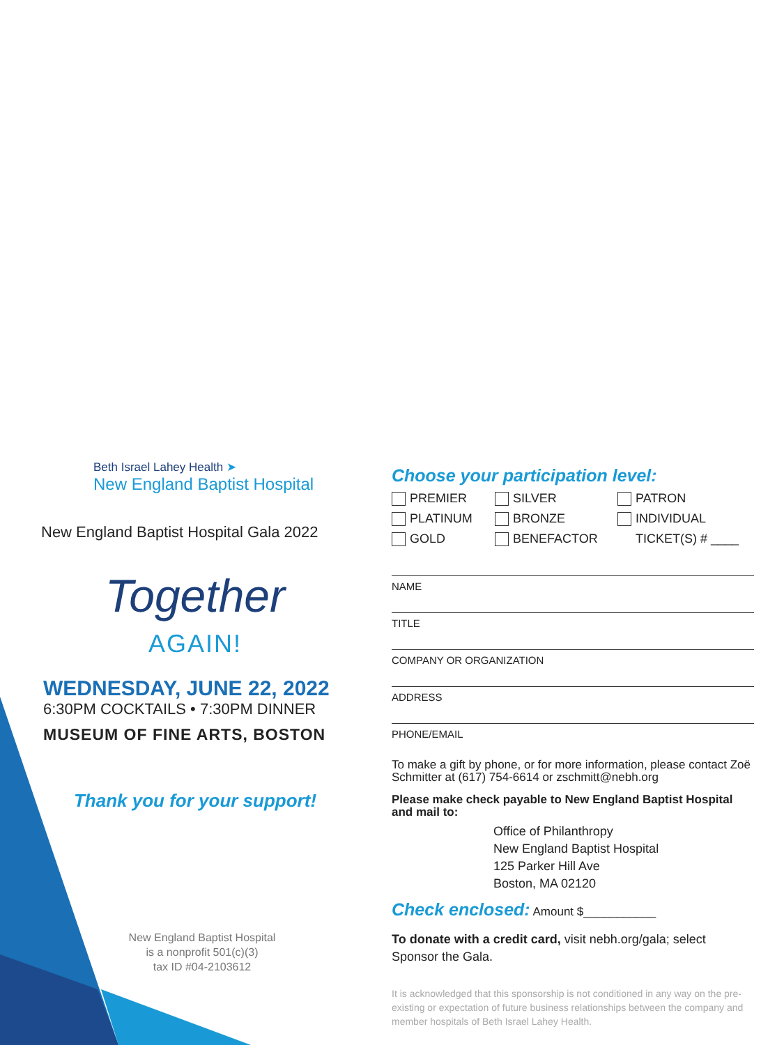Beth Israel Lahey Health ➤
New England Baptist Hospital
New England Baptist Hospital Gala 2022
Together
AGAIN!
WEDNESDAY, JUNE 22, 2022
6:30PM COCKTAILS • 7:30PM DINNER
MUSEUM OF FINE ARTS, BOSTON
Thank you for your support!
New England Baptist Hospital
is a nonprofit 501(c)(3)
tax ID #04-2103612
Choose your participation level:
PREMIER SILVER PATRON
PLATINUM BRONZE INDIVIDUAL
GOLD BENEFACTOR TICKET(S) # ____
NAME
TITLE
COMPANY OR ORGANIZATION
ADDRESS
PHONE/EMAIL
To make a gift by phone, or for more information, please contact Zoë Schmitter at (617) 754-6614 or zschmitt@nebh.org
Please make check payable to New England Baptist Hospital and mail to:
Office of Philanthropy
New England Baptist Hospital
125 Parker Hill Ave
Boston, MA 02120
Check enclosed: Amount $___________
To donate with a credit card, visit nebh.org/gala; select Sponsor the Gala.
It is acknowledged that this sponsorship is not conditioned in any way on the pre-existing or expectation of future business relationships between the company and member hospitals of Beth Israel Lahey Health.